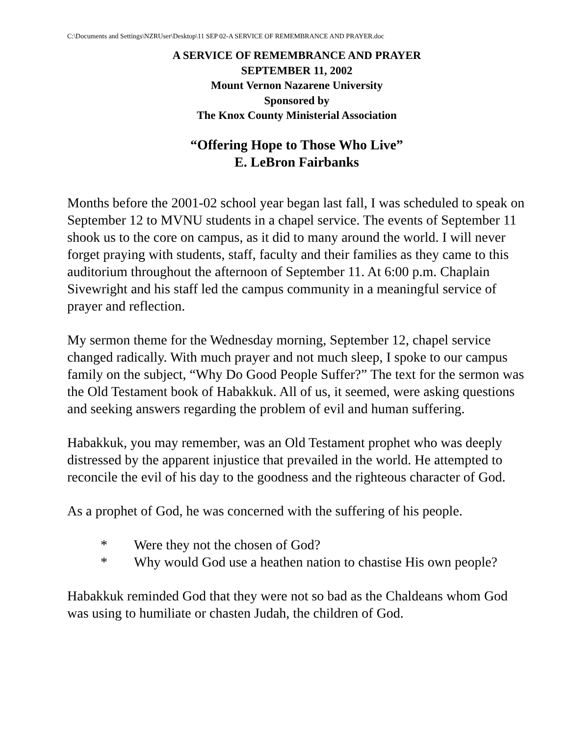C:\Documents and Settings\NZRUser\Desktop\11 SEP 02-A SERVICE OF REMEMBRANCE AND PRAYER.doc
A SERVICE OF REMEMBRANCE AND PRAYER
SEPTEMBER 11, 2002
Mount Vernon Nazarene University
Sponsored by
The Knox County Ministerial Association
“Offering Hope to Those Who Live”
E. LeBron Fairbanks
Months before the 2001-02 school year began last fall, I was scheduled to speak on September 12 to MVNU students in a chapel service. The events of September 11 shook us to the core on campus, as it did to many around the world. I will never forget praying with students, staff, faculty and their families as they came to this auditorium throughout the afternoon of September 11. At 6:00 p.m. Chaplain Sivewright and his staff led the campus community in a meaningful service of prayer and reflection.
My sermon theme for the Wednesday morning, September 12, chapel service changed radically. With much prayer and not much sleep, I spoke to our campus family on the subject, “Why Do Good People Suffer?” The text for the sermon was the Old Testament book of Habakkuk. All of us, it seemed, were asking questions and seeking answers regarding the problem of evil and human suffering.
Habakkuk, you may remember, was an Old Testament prophet who was deeply distressed by the apparent injustice that prevailed in the world. He attempted to reconcile the evil of his day to the goodness and the righteous character of God.
As a prophet of God, he was concerned with the suffering of his people.
* Were they not the chosen of God?
* Why would God use a heathen nation to chastise His own people?
Habakkuk reminded God that they were not so bad as the Chaldeans whom God was using to humiliate or chasten Judah, the children of God.